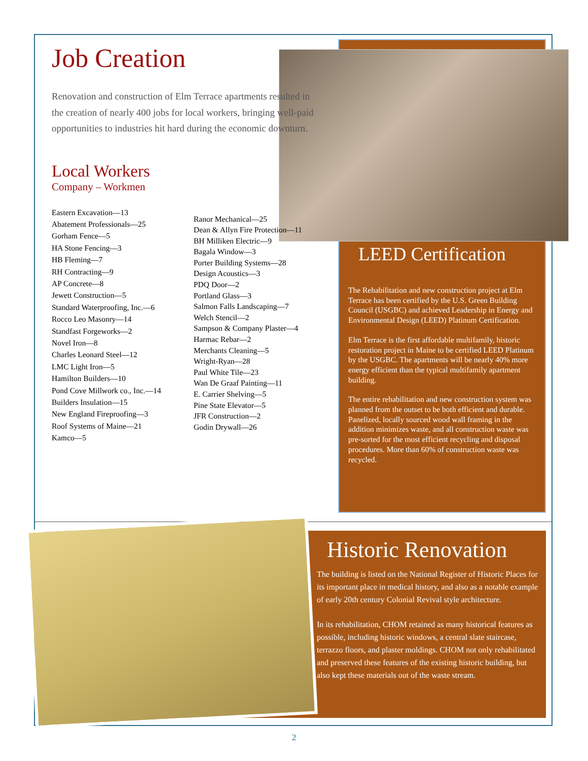LEED Certification
The Rehabilitation and new construction project at Elm Terrace has been certified by the U.S. Green Building Council (USGBC) and achieved Leadership in Energy and Environmental Design (LEED) Platinum Certification.
Elm Terrace is the first affordable multifamily, historic restoration project in Maine to be certified LEED Platinum by the USGBC. The apartments will be nearly 40% more energy efficient than the typical multifamily apartment building.
The entire rehabilitation and new construction system was planned from the outset to be both efficient and durable. Panelized, locally sourced wood wall framing in the addition minimizes waste, and all construction waste was pre-sorted for the most efficient recycling and disposal procedures. More than 60% of construction waste was recycled.
Job Creation
Renovation and construction of Elm Terrace apartments resulted in the creation of nearly 400 jobs for local workers, bringing well-paid opportunities to industries hit hard during the economic downturn.
Local Workers
Company – Workmen
Eastern Excavation—13
Abatement Professionals—25
Gorham Fence—5
HA Stone Fencing—3
HB Fleming—7
RH Contracting—9
AP Concrete—8
Jewett Construction—5
Standard Waterproofing, Inc.—6
Rocco Leo Masonry—14
Standfast Forgeworks—2
Novel Iron—8
Charles Leonard Steel—12
LMC Light Iron—5
Hamilton Builders—10
Pond Cove Millwork co., Inc.—14
Builders Insulation—15
New England Fireproofing—3
Roof Systems of Maine—21
Kamco—5
Ranor Mechanical—25
Dean & Allyn Fire Protection—11
BH Milliken Electric—9
Bagala Window—3
Porter Building Systems—28
Design Acoustics—3
PDQ Door—2
Portland Glass—3
Salmon Falls Landscaping—7
Welch Stencil—2
Sampson & Company Plaster—4
Harmac Rebar—2
Merchants Cleaning—5
Wright-Ryan—28
Paul White Tile—23
Wan De Graaf Painting—11
E. Carrier Shelving—5
Pine State Elevator—5
JFR Construction—2
Godin Drywall—26
Historic Renovation
The building is listed on the National Register of Historic Places for its important place in medical history, and also as a notable example of early 20th century Colonial Revival style architecture.
In its rehabilitation, CHOM retained as many historical features as possible, including historic windows, a central slate staircase, terrazzo floors, and plaster moldings. CHOM not only rehabilitated and preserved these features of the existing historic building, but also kept these materials out of the waste stream.
2